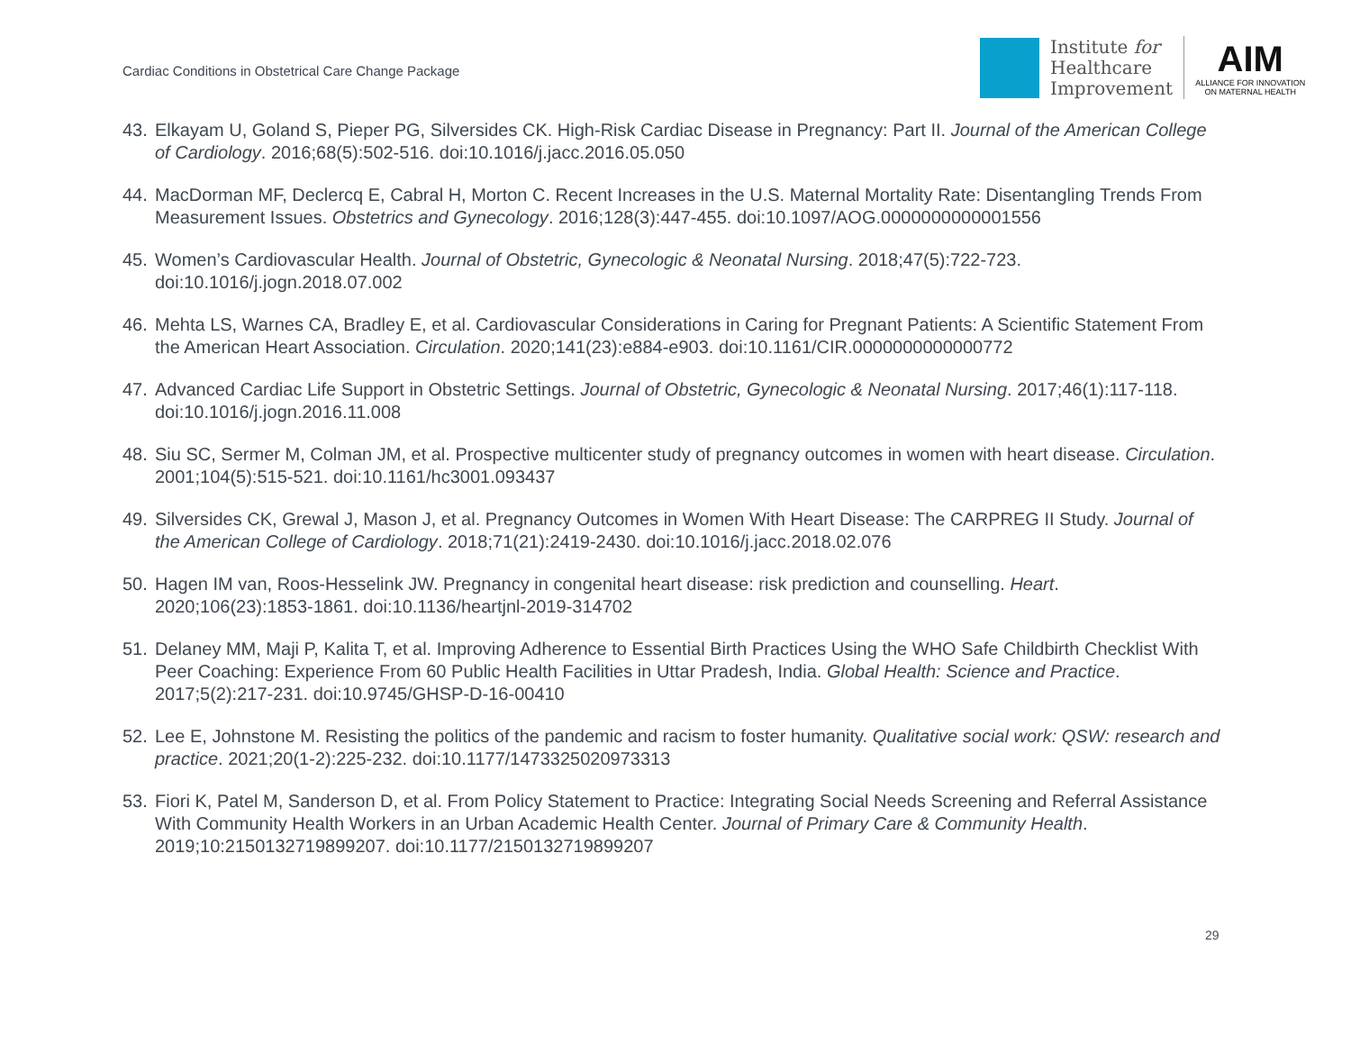Cardiac Conditions in Obstetrical Care Change Package
Institute for
Healthcare
Improvement
AIM
ALLIANCE FOR INNOVATION
ON MATERNAL HEALTH
43. Elkayam U, Goland S, Pieper PG, Silversides CK. High-Risk Cardiac Disease in Pregnancy: Part II. Journal of the American College of Cardiology. 2016;68(5):502-516. doi:10.1016/j.jacc.2016.05.050
44. MacDorman MF, Declercq E, Cabral H, Morton C. Recent Increases in the U.S. Maternal Mortality Rate: Disentangling Trends From Measurement Issues. Obstetrics and Gynecology. 2016;128(3):447-455. doi:10.1097/AOG.0000000000001556
45. Women’s Cardiovascular Health. Journal of Obstetric, Gynecologic & Neonatal Nursing. 2018;47(5):722-723. doi:10.1016/j.jogn.2018.07.002
46. Mehta LS, Warnes CA, Bradley E, et al. Cardiovascular Considerations in Caring for Pregnant Patients: A Scientific Statement From the American Heart Association. Circulation. 2020;141(23):e884-e903. doi:10.1161/CIR.0000000000000772
47. Advanced Cardiac Life Support in Obstetric Settings. Journal of Obstetric, Gynecologic & Neonatal Nursing. 2017;46(1):117-118. doi:10.1016/j.jogn.2016.11.008
48. Siu SC, Sermer M, Colman JM, et al. Prospective multicenter study of pregnancy outcomes in women with heart disease. Circulation. 2001;104(5):515-521. doi:10.1161/hc3001.093437
49. Silversides CK, Grewal J, Mason J, et al. Pregnancy Outcomes in Women With Heart Disease: The CARPREG II Study. Journal of the American College of Cardiology. 2018;71(21):2419-2430. doi:10.1016/j.jacc.2018.02.076
50. Hagen IM van, Roos-Hesselink JW. Pregnancy in congenital heart disease: risk prediction and counselling. Heart. 2020;106(23):1853-1861. doi:10.1136/heartjnl-2019-314702
51. Delaney MM, Maji P, Kalita T, et al. Improving Adherence to Essential Birth Practices Using the WHO Safe Childbirth Checklist With Peer Coaching: Experience From 60 Public Health Facilities in Uttar Pradesh, India. Global Health: Science and Practice. 2017;5(2):217-231. doi:10.9745/GHSP-D-16-00410
52. Lee E, Johnstone M. Resisting the politics of the pandemic and racism to foster humanity. Qualitative social work: QSW: research and practice. 2021;20(1-2):225-232. doi:10.1177/1473325020973313
53. Fiori K, Patel M, Sanderson D, et al. From Policy Statement to Practice: Integrating Social Needs Screening and Referral Assistance With Community Health Workers in an Urban Academic Health Center. Journal of Primary Care & Community Health. 2019;10:2150132719899207. doi:10.1177/2150132719899207
29